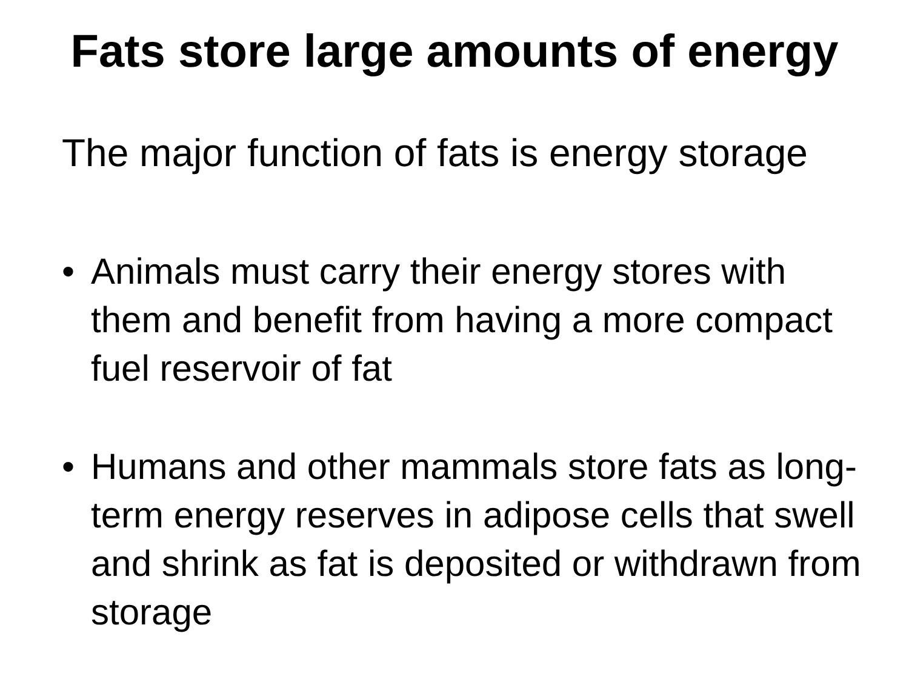Fats store large amounts of energy
The major function of fats is energy storage
• Animals must carry their energy stores with them and benefit from having a more compact fuel reservoir of fat
• Humans and other mammals store fats as long-term energy reserves in adipose cells that swell and shrink as fat is deposited or withdrawn from storage